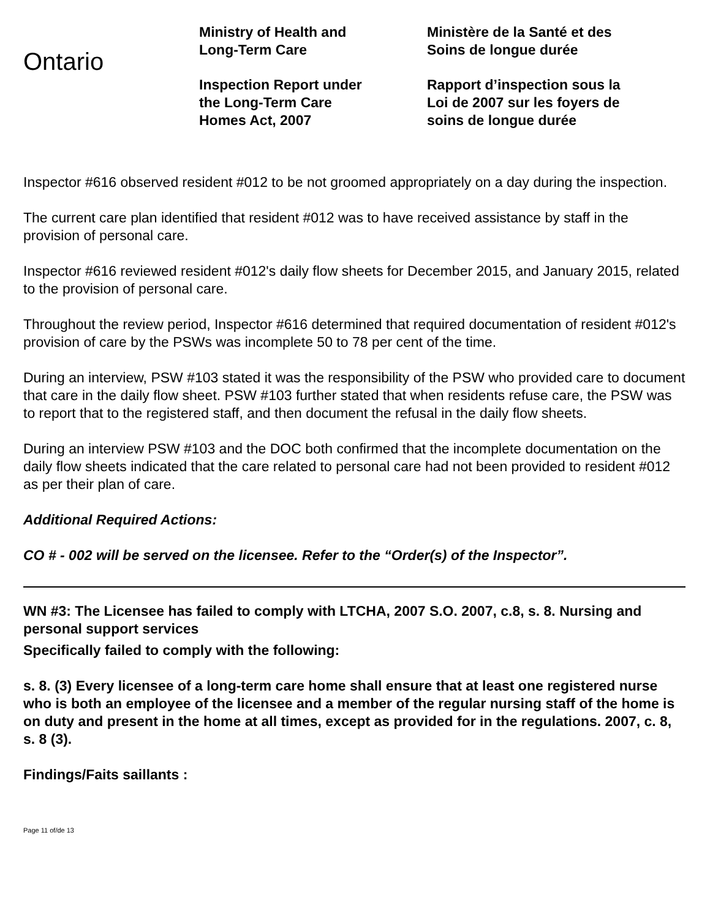Ontario
Ministry of Health and
Long-Term Care
Inspection Report under
the Long-Term Care
Homes Act, 2007
Ministère de la Santé et des
Soins de longue durée
Rapport d’inspection sous la
Loi de 2007 sur les foyers de
soins de longue durée
Inspector #616 observed resident #012 to be not groomed appropriately on a day during the inspection.
The current care plan identified that resident #012 was to have received assistance by staff in the provision of personal care.
Inspector #616 reviewed resident #012's daily flow sheets for December 2015, and January 2015, related to the provision of personal care.
Throughout the review period, Inspector #616 determined that required documentation of resident #012's provision of care by the PSWs was incomplete 50 to 78 per cent of the time.
During an interview, PSW #103 stated it was the responsibility of the PSW who provided care to document that care in the daily flow sheet. PSW #103 further stated that when residents refuse care, the PSW was to report that to the registered staff, and then document the refusal in the daily flow sheets.
During an interview PSW #103 and the DOC both confirmed that the incomplete documentation on the daily flow sheets indicated that the care related to personal care had not been provided to resident #012 as per their plan of care.
Additional Required Actions:
CO # - 002 will be served on the licensee. Refer to the “Order(s) of the Inspector”.
WN #3: The Licensee has failed to comply with LTCHA, 2007 S.O. 2007, c.8, s. 8. Nursing and personal support services
Specifically failed to comply with the following:
s. 8. (3) Every licensee of a long-term care home shall ensure that at least one registered nurse who is both an employee of the licensee and a member of the regular nursing staff of the home is on duty and present in the home at all times, except as provided for in the regulations. 2007, c. 8, s. 8 (3).
Findings/Faits saillants :
Page 11 of/de 13